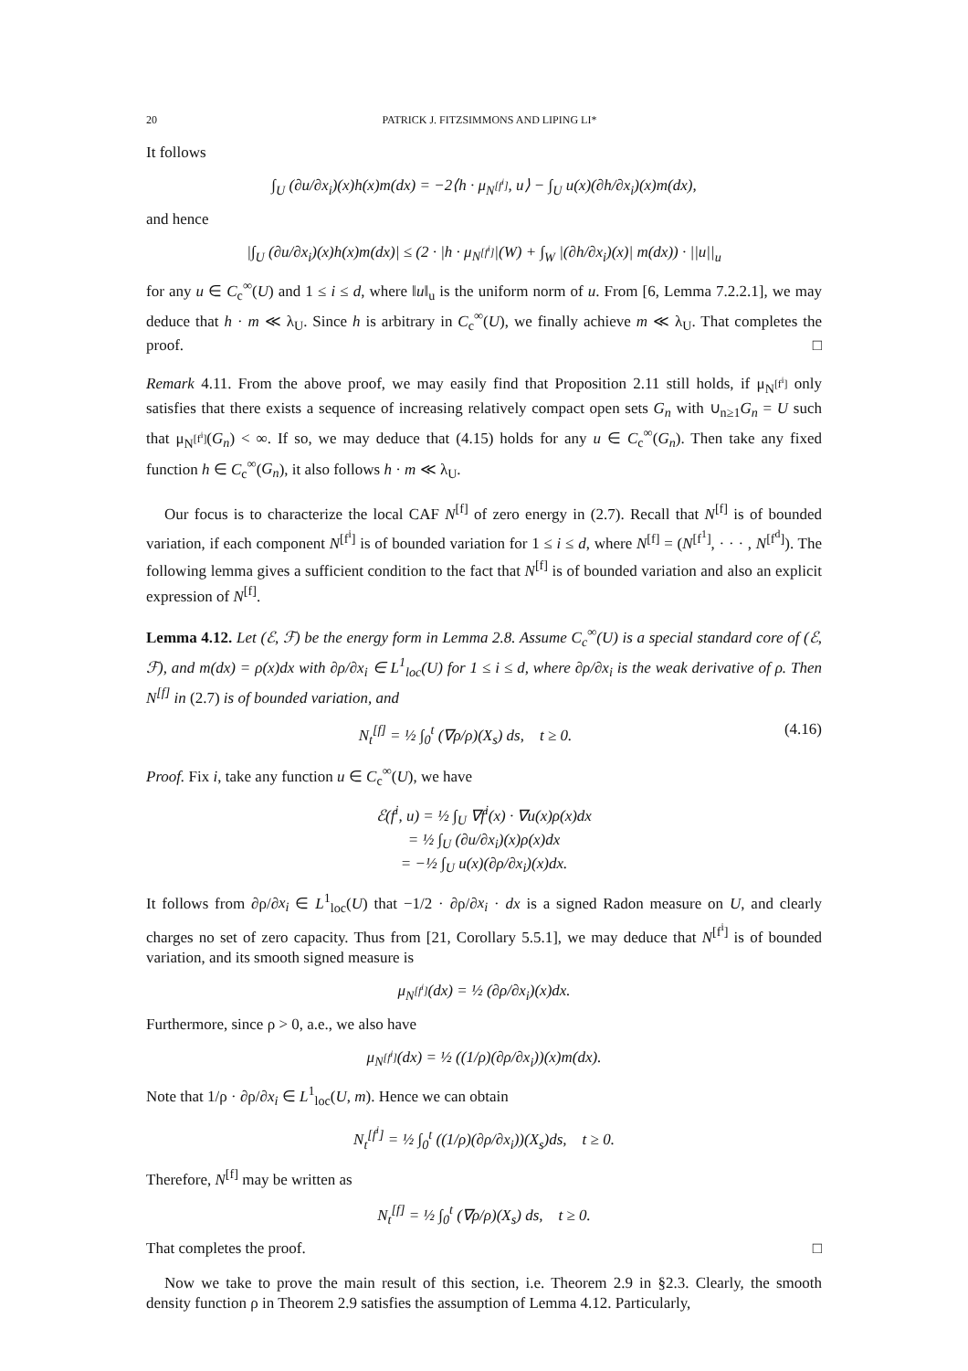20 PATRICK J. FITZSIMMONS AND LIPING LI*
It follows
∫<sub>U</sub> (∂u/∂x<sub>i</sub>)(x)h(x)m(dx) = −2⟨h · μ<sub>N<sup>[f<sup>i</sup>]</sup></sub>, u⟩ − ∫<sub>U</sub> u(x)(∂h/∂x<sub>i</sub>)(x)m(dx),
and hence
|∫<sub>U</sub> (∂u/∂x<sub>i</sub>)(x)h(x)m(dx)| ≤ (2 · |h · μ<sub>N<sup>[f<sup>i</sup>]</sup></sub>|(W) + ∫<sub>W</sub> |(∂h/∂x<sub>i</sub>)(x)| m(dx)) · ||u||<sub>u</sub>
for any u ∈ C<sub>c</sub><sup>∞</sup>(U) and 1 ≤ i ≤ d, where ‖u‖<sub>u</sub> is the uniform norm of u. From [6, Lemma 7.2.2.1], we may deduce that h · m ≪ λ<sub>U</sub>. Since h is arbitrary in C<sub>c</sub><sup>∞</sup>(U), we finally achieve m ≪ λ<sub>U</sub>. That completes the proof. □
Remark 4.11. From the above proof, we may easily find that Proposition 2.11 still holds, if μ<sub>N<sup>[f<sup>i</sup>]</sup></sub> only satisfies that there exists a sequence of increasing relatively compact open sets G<sub>n</sub> with ∪<sub>n≥1</sub>G<sub>n</sub> = U such that μ<sub>N<sup>[f<sup>i</sup>]</sup></sub>(G<sub>n</sub>) < ∞. If so, we may deduce that (4.15) holds for any u ∈ C<sub>c</sub><sup>∞</sup>(G<sub>n</sub>). Then take any fixed function h ∈ C<sub>c</sub><sup>∞</sup>(G<sub>n</sub>), it also follows h · m ≪ λ<sub>U</sub>.
Our focus is to characterize the local CAF N<sup>[f]</sup> of zero energy in (2.7). Recall that N<sup>[f]</sup> is of bounded variation, if each component N<sup>[f<sup>i</sup>]</sup> is of bounded variation for 1 ≤ i ≤ d, where N<sup>[f]</sup> = (N<sup>[f<sup>1</sup>]</sup>, · · · , N<sup>[f<sup>d</sup>]</sup>). The following lemma gives a sufficient condition to the fact that N<sup>[f]</sup> is of bounded variation and also an explicit expression of N<sup>[f]</sup>.
Lemma 4.12. Let (ℰ, ℱ) be the energy form in Lemma 2.8. Assume C<sub>c</sub><sup>∞</sup>(U) is a special standard core of (ℰ, ℱ), and m(dx) = ρ(x)dx with ∂ρ/∂x<sub>i</sub> ∈ L<sup>1</sup><sub>loc</sub>(U) for 1 ≤ i ≤ d, where ∂ρ/∂x<sub>i</sub> is the weak derivative of ρ. Then N<sup>[f]</sup> in (2.7) is of bounded variation, and
N<sub>t</sub><sup>[f]</sup> = ½ ∫<sub>0</sub><sup>t</sup> (∇ρ/ρ)(X<sub>s</sub>) ds, t ≥ 0. (4.16)
Proof. Fix i, take any function u ∈ C<sub>c</sub><sup>∞</sup>(U), we have
ℰ(f<sup>i</sup>, u) = ½ ∫<sub>U</sub> ∇f<sup>i</sup>(x) · ∇u(x)ρ(x)dx
= ½ ∫<sub>U</sub> (∂u/∂x<sub>i</sub>)(x)ρ(x)dx
= −½ ∫<sub>U</sub> u(x)(∂ρ/∂x<sub>i</sub>)(x)dx.
It follows from ∂ρ/∂x<sub>i</sub> ∈ L<sup>1</sup><sub>loc</sub>(U) that −1/2 · ∂ρ/∂x<sub>i</sub> · dx is a signed Radon measure on U, and clearly charges no set of zero capacity. Thus from [21, Corollary 5.5.1], we may deduce that N<sup>[f<sup>i</sup>]</sup> is of bounded variation, and its smooth signed measure is
μ<sub>N<sup>[f<sup>i</sup>]</sup></sub>(dx) = ½ (∂ρ/∂x<sub>i</sub>)(x)dx.
Furthermore, since ρ > 0, a.e., we also have
μ<sub>N<sup>[f<sup>i</sup>]</sup></sub>(dx) = ½ ((1/ρ)(∂ρ/∂x<sub>i</sub>))(x)m(dx).
Note that 1/ρ · ∂ρ/∂x<sub>i</sub> ∈ L<sup>1</sup><sub>loc</sub>(U, m). Hence we can obtain
N<sub>t</sub><sup>[f<sup>i</sup>]</sup> = ½ ∫<sub>0</sub><sup>t</sup> ((1/ρ)(∂ρ/∂x<sub>i</sub>))(X<sub>s</sub>)ds, t ≥ 0.
Therefore, N<sup>[f]</sup> may be written as
N<sub>t</sub><sup>[f]</sup> = ½ ∫<sub>0</sub><sup>t</sup> (∇ρ/ρ)(X<sub>s</sub>) ds, t ≥ 0.
That completes the proof. □
Now we take to prove the main result of this section, i.e. Theorem 2.9 in §2.3. Clearly, the smooth density function ρ in Theorem 2.9 satisfies the assumption of Lemma 4.12. Particularly,